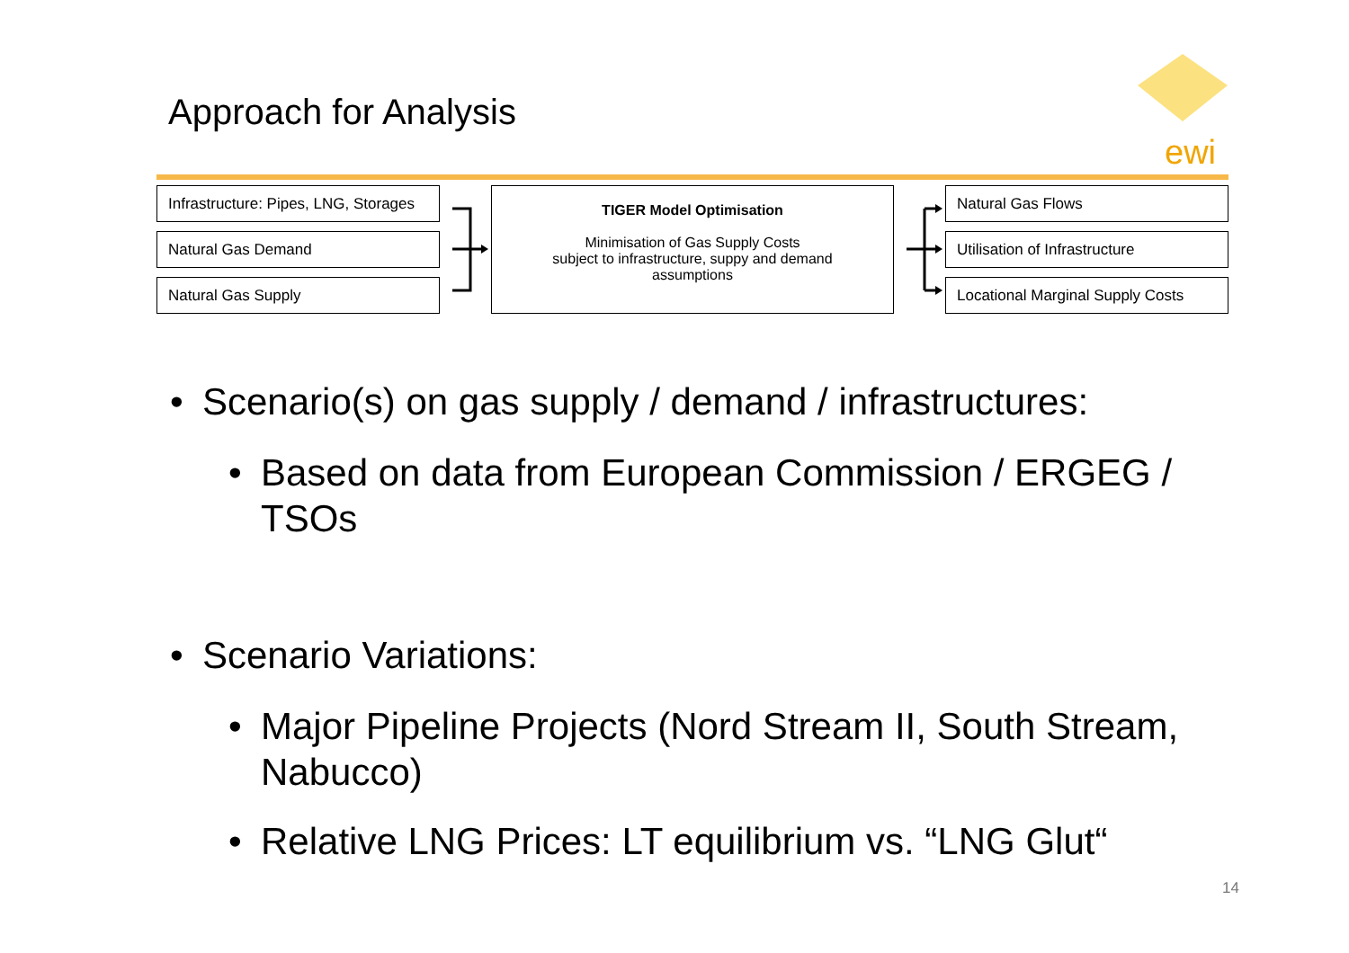Approach for Analysis
ewi
Infrastructure: Pipes, LNG, Storages
Natural Gas Demand
Natural Gas Supply
TIGER Model Optimisation
Minimisation of Gas Supply Costs
subject to infrastructure, suppy and demand
assumptions
Natural Gas Flows
Utilisation of Infrastructure
Locational Marginal Supply Costs
Scenario(s) on gas supply / demand / infrastructures:
Based on data from European Commission / ERGEG / TSOs
Scenario Variations:
Major Pipeline Projects (Nord Stream II, South Stream, Nabucco)
Relative LNG Prices: LT equilibrium vs. “LNG Glut“
14